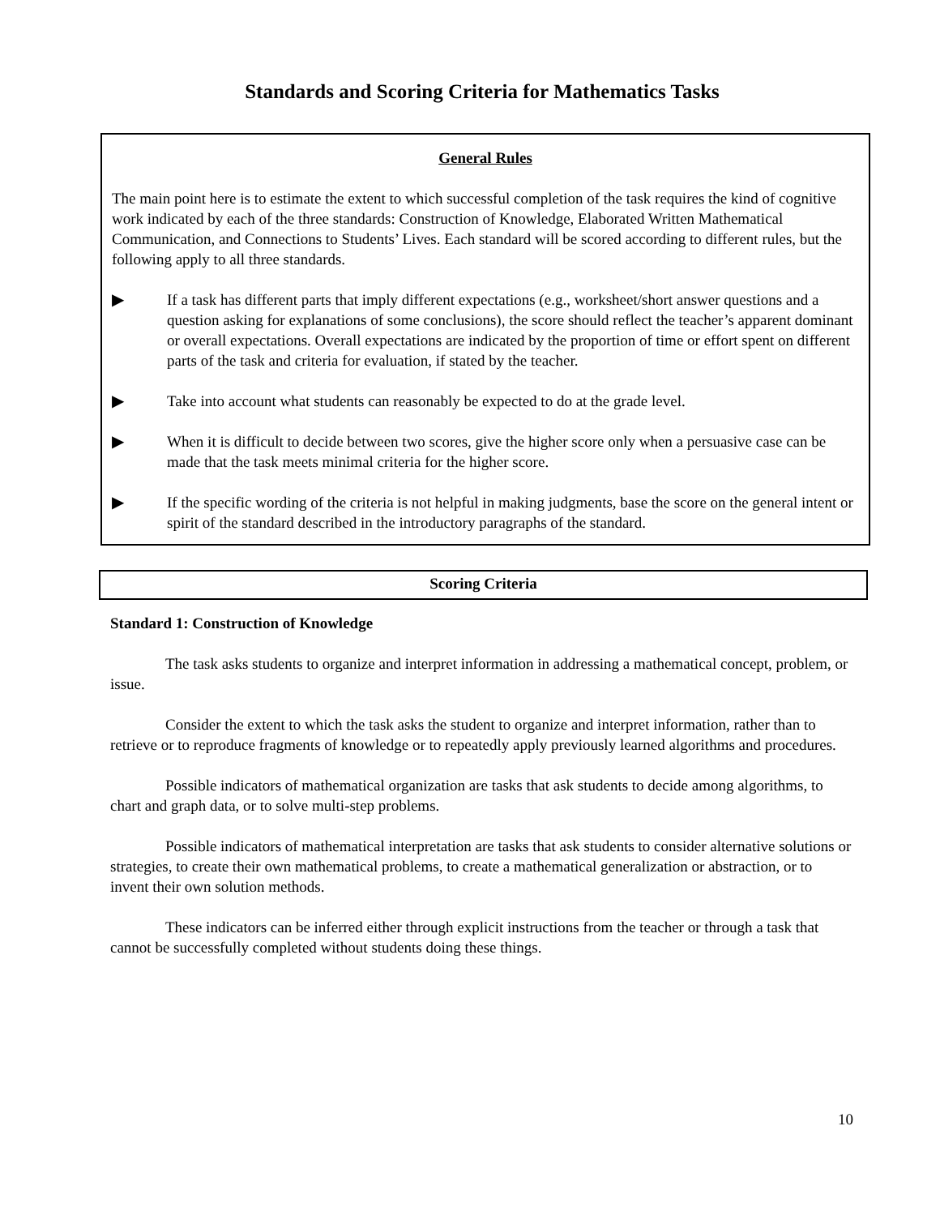Standards and Scoring Criteria for Mathematics Tasks
General Rules
The main point here is to estimate the extent to which successful completion of the task requires the kind of cognitive work indicated by each of the three standards: Construction of Knowledge, Elaborated Written Mathematical Communication, and Connections to Students’ Lives. Each standard will be scored according to different rules, but the following apply to all three standards.
▶ If a task has different parts that imply different expectations (e.g., worksheet/short answer questions and a question asking for explanations of some conclusions), the score should reflect the teacher’s apparent dominant or overall expectations. Overall expectations are indicated by the proportion of time or effort spent on different parts of the task and criteria for evaluation, if stated by the teacher.
▶ Take into account what students can reasonably be expected to do at the grade level.
▶ When it is difficult to decide between two scores, give the higher score only when a persuasive case can be made that the task meets minimal criteria for the higher score.
▶ If the specific wording of the criteria is not helpful in making judgments, base the score on the general intent or spirit of the standard described in the introductory paragraphs of the standard.
Scoring Criteria
Standard 1: Construction of Knowledge
The task asks students to organize and interpret information in addressing a mathematical concept, problem, or issue.
Consider the extent to which the task asks the student to organize and interpret information, rather than to retrieve or to reproduce fragments of knowledge or to repeatedly apply previously learned algorithms and procedures.
Possible indicators of mathematical organization are tasks that ask students to decide among algorithms, to chart and graph data, or to solve multi-step problems.
Possible indicators of mathematical interpretation are tasks that ask students to consider alternative solutions or strategies, to create their own mathematical problems, to create a mathematical generalization or abstraction, or to invent their own solution methods.
These indicators can be inferred either through explicit instructions from the teacher or through a task that cannot be successfully completed without students doing these things.
10